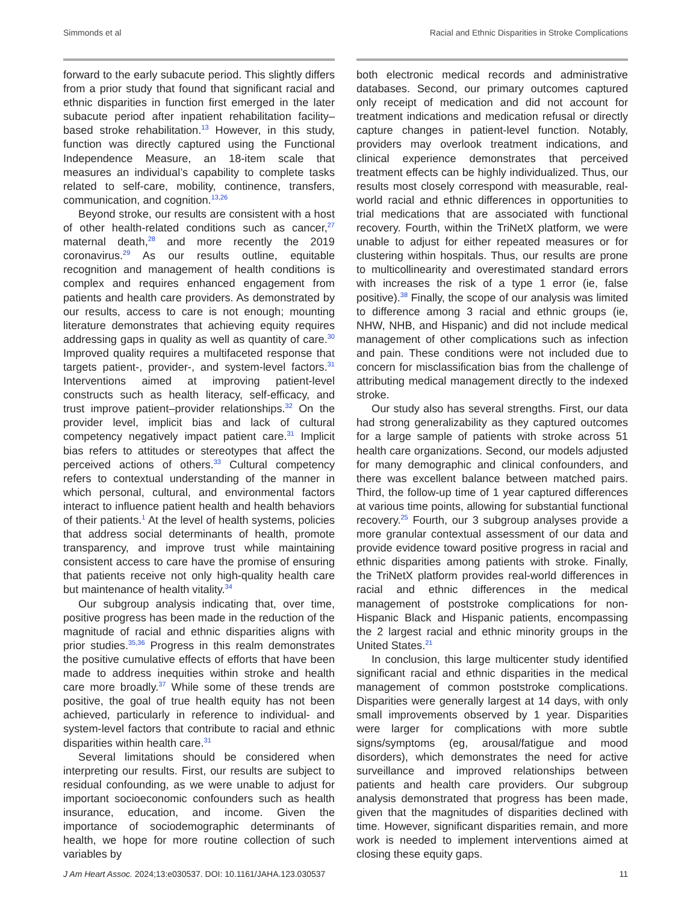Simmonds et al Racial and Ethnic Disparities in Stroke Complications
forward to the early subacute period. This slightly differs from a prior study that found that significant racial and ethnic disparities in function first emerged in the later subacute period after inpatient rehabilitation facility–based stroke rehabilitation.<sup>13</sup> However, in this study, function was directly captured using the Functional Independence Measure, an 18-item scale that measures an individual’s capability to complete tasks related to self-care, mobility, continence, transfers, communication, and cognition.<sup>13,26</sup>
Beyond stroke, our results are consistent with a host of other health-related conditions such as cancer,<sup>27</sup> maternal death,<sup>28</sup> and more recently the 2019 coronavirus.<sup>29</sup> As our results outline, equitable recognition and management of health conditions is complex and requires enhanced engagement from patients and health care providers. As demonstrated by our results, access to care is not enough; mounting literature demonstrates that achieving equity requires addressing gaps in quality as well as quantity of care.<sup>30</sup> Improved quality requires a multifaceted response that targets patient-, provider-, and system-level factors.<sup>31</sup> Interventions aimed at improving patient-level constructs such as health literacy, self-efficacy, and trust improve patient–provider relationships.<sup>32</sup> On the provider level, implicit bias and lack of cultural competency negatively impact patient care.<sup>31</sup> Implicit bias refers to attitudes or stereotypes that affect the perceived actions of others.<sup>33</sup> Cultural competency refers to contextual understanding of the manner in which personal, cultural, and environmental factors interact to influence patient health and health behaviors of their patients.<sup>1</sup> At the level of health systems, policies that address social determinants of health, promote transparency, and improve trust while maintaining consistent access to care have the promise of ensuring that patients receive not only high-quality health care but maintenance of health vitality.<sup>34</sup>
Our subgroup analysis indicating that, over time, positive progress has been made in the reduction of the magnitude of racial and ethnic disparities aligns with prior studies.<sup>35,36</sup> Progress in this realm demonstrates the positive cumulative effects of efforts that have been made to address inequities within stroke and health care more broadly.<sup>37</sup> While some of these trends are positive, the goal of true health equity has not been achieved, particularly in reference to individual- and system-level factors that contribute to racial and ethnic disparities within health care.<sup>31</sup>
Several limitations should be considered when interpreting our results. First, our results are subject to residual confounding, as we were unable to adjust for important socioeconomic confounders such as health insurance, education, and income. Given the importance of sociodemographic determinants of health, we hope for more routine collection of such variables by
both electronic medical records and administrative databases. Second, our primary outcomes captured only receipt of medication and did not account for treatment indications and medication refusal or directly capture changes in patient-level function. Notably, providers may overlook treatment indications, and clinical experience demonstrates that perceived treatment effects can be highly individualized. Thus, our results most closely correspond with measurable, real-world racial and ethnic differences in opportunities to trial medications that are associated with functional recovery. Fourth, within the TriNetX platform, we were unable to adjust for either repeated measures or for clustering within hospitals. Thus, our results are prone to multicollinearity and overestimated standard errors with increases the risk of a type 1 error (ie, false positive).<sup>38</sup> Finally, the scope of our analysis was limited to difference among 3 racial and ethnic groups (ie, NHW, NHB, and Hispanic) and did not include medical management of other complications such as infection and pain. These conditions were not included due to concern for misclassification bias from the challenge of attributing medical management directly to the indexed stroke.
Our study also has several strengths. First, our data had strong generalizability as they captured outcomes for a large sample of patients with stroke across 51 health care organizations. Second, our models adjusted for many demographic and clinical confounders, and there was excellent balance between matched pairs. Third, the follow-up time of 1 year captured differences at various time points, allowing for substantial functional recovery.<sup>25</sup> Fourth, our 3 subgroup analyses provide a more granular contextual assessment of our data and provide evidence toward positive progress in racial and ethnic disparities among patients with stroke. Finally, the TriNetX platform provides real-world differences in racial and ethnic differences in the medical management of poststroke complications for non-Hispanic Black and Hispanic patients, encompassing the 2 largest racial and ethnic minority groups in the United States.<sup>21</sup>
In conclusion, this large multicenter study identified significant racial and ethnic disparities in the medical management of common poststroke complications. Disparities were generally largest at 14 days, with only small improvements observed by 1 year. Disparities were larger for complications with more subtle signs/symptoms (eg, arousal/fatigue and mood disorders), which demonstrates the need for active surveillance and improved relationships between patients and health care providers. Our subgroup analysis demonstrated that progress has been made, given that the magnitudes of disparities declined with time. However, significant disparities remain, and more work is needed to implement interventions aimed at closing these equity gaps.
J Am Heart Assoc. 2024;13:e030537. DOI: 10.1161/JAHA.123.030537 11